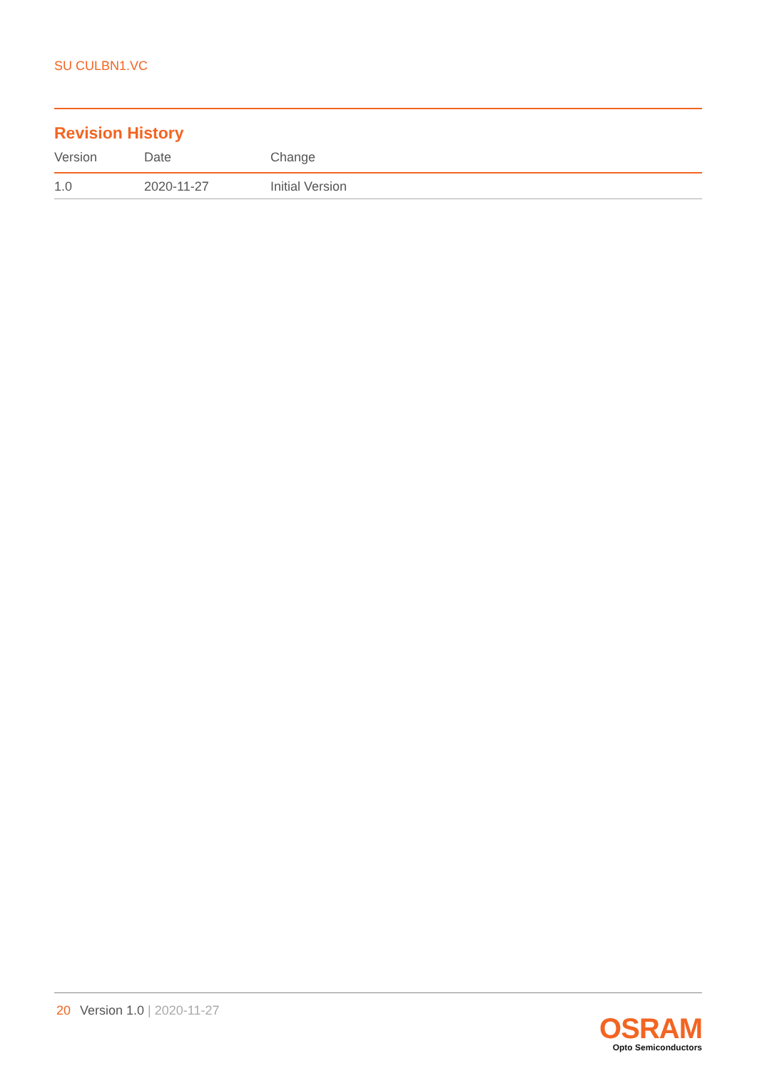SU CULBN1.VC
Revision History
| Version | Date | Change |
| --- | --- | --- |
| 1.0 | 2020-11-27 | Initial Version |
20 Version 1.0 | 2020-11-27
OSRAM
Opto Semiconductors